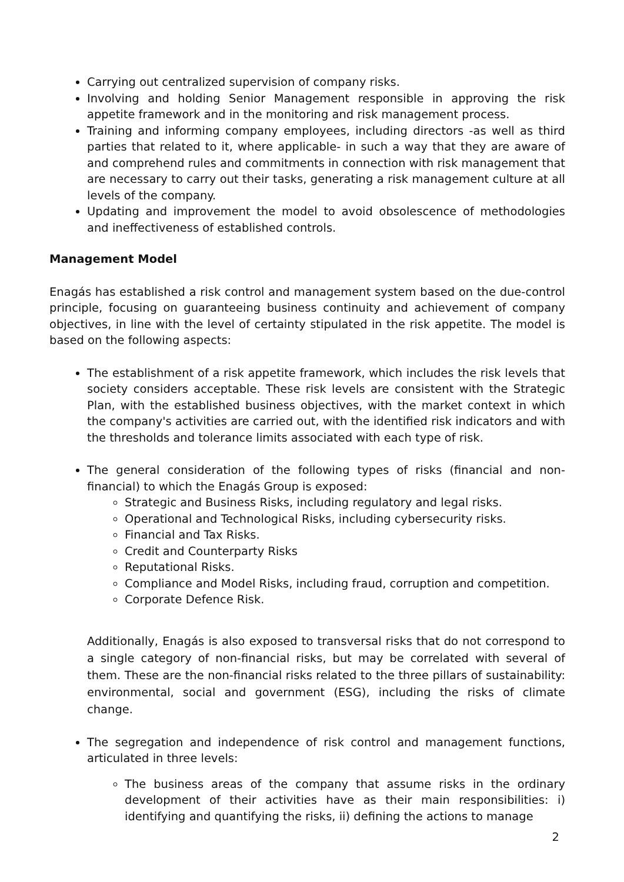Carrying out centralized supervision of company risks.
Involving and holding Senior Management responsible in approving the risk appetite framework and in the monitoring and risk management process.
Training and informing company employees, including directors -as well as third parties that related to it, where applicable- in such a way that they are aware of and comprehend rules and commitments in connection with risk management that are necessary to carry out their tasks, generating a risk management culture at all levels of the company.
Updating and improvement the model to avoid obsolescence of methodologies and ineffectiveness of established controls.
Management Model
Enagás has established a risk control and management system based on the due-control principle, focusing on guaranteeing business continuity and achievement of company objectives, in line with the level of certainty stipulated in the risk appetite. The model is based on the following aspects:
The establishment of a risk appetite framework, which includes the risk levels that society considers acceptable. These risk levels are consistent with the Strategic Plan, with the established business objectives, with the market context in which the company's activities are carried out, with the identified risk indicators and with the thresholds and tolerance limits associated with each type of risk.
The general consideration of the following types of risks (financial and non-financial) to which the Enagás Group is exposed:
Strategic and Business Risks, including regulatory and legal risks.
Operational and Technological Risks, including cybersecurity risks.
Financial and Tax Risks.
Credit and Counterparty Risks
Reputational Risks.
Compliance and Model Risks, including fraud, corruption and competition.
Corporate Defence Risk.
Additionally, Enagás is also exposed to transversal risks that do not correspond to a single category of non-financial risks, but may be correlated with several of them. These are the non-financial risks related to the three pillars of sustainability: environmental, social and government (ESG), including the risks of climate change.
The segregation and independence of risk control and management functions, articulated in three levels:
The business areas of the company that assume risks in the ordinary development of their activities have as their main responsibilities: i) identifying and quantifying the risks, ii) defining the actions to manage
2